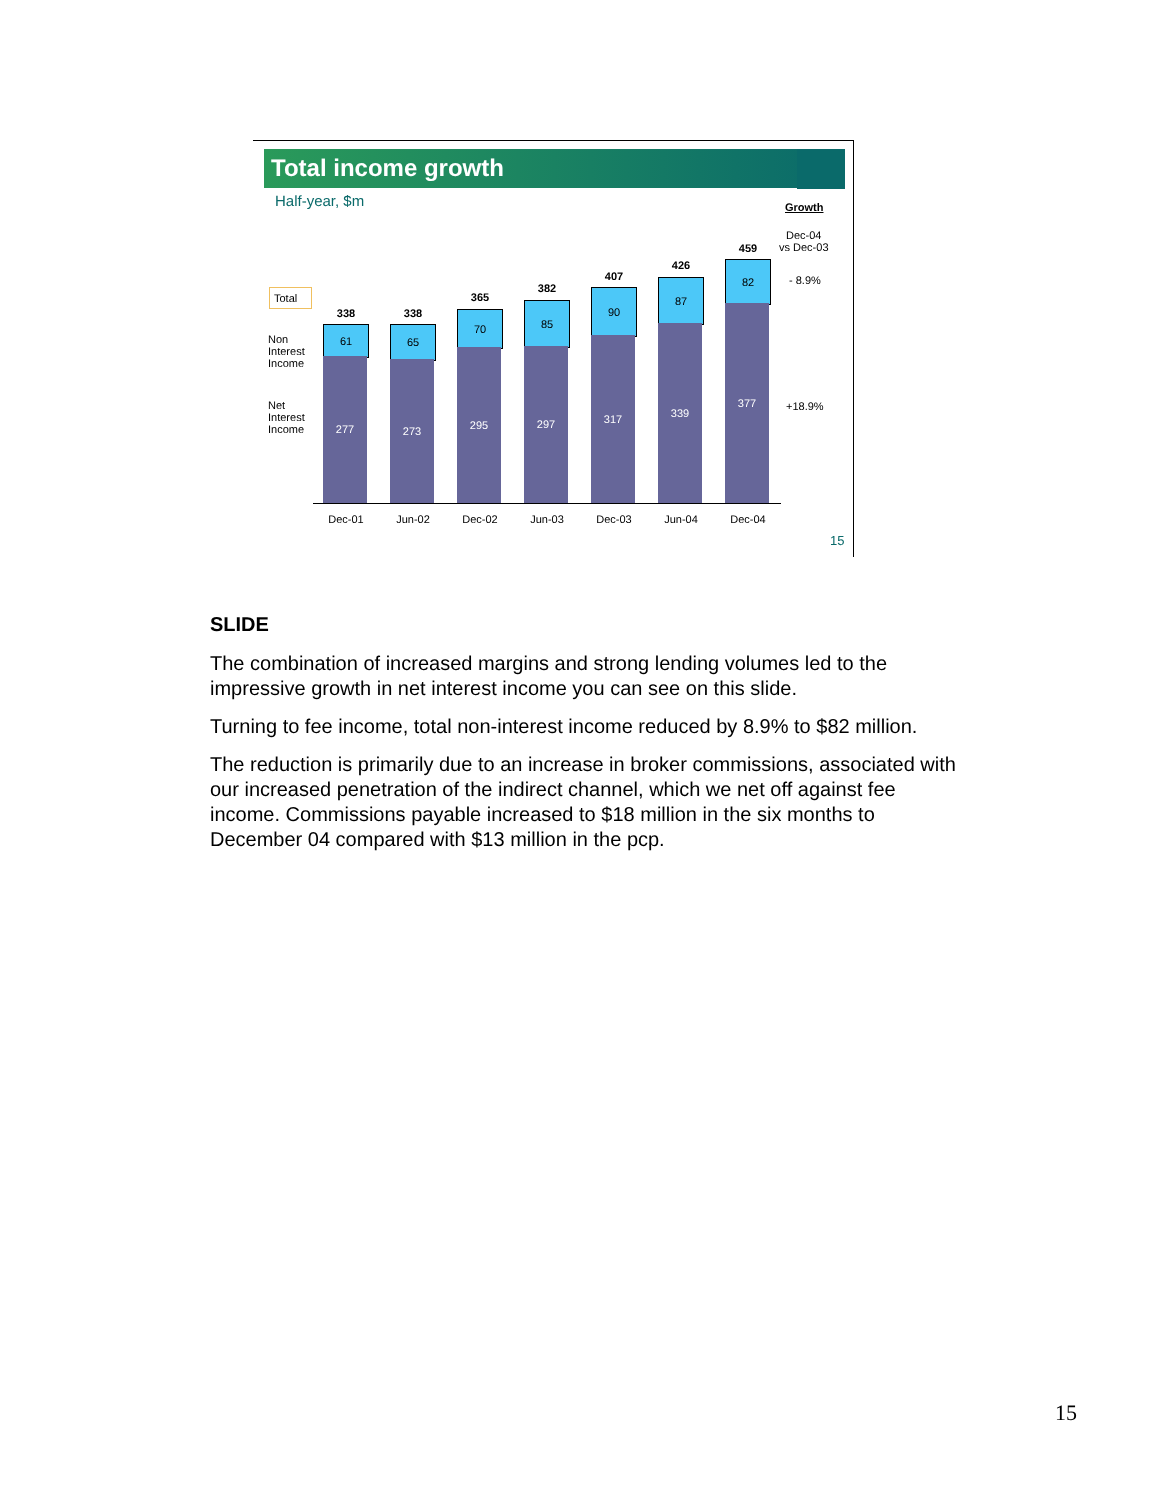Total income growth
Half-year, $m
Growth
Dec-04
vs Dec-03
- 8.9%
+18.9%
Total
Non
Interest
Income
Net
Interest
Income
338
61
277
338
65
273
365
70
295
382
85
297
407
90
317
426
87
339
459
82
377
Dec-01 Jun-02 Dec-02 Jun-03 Dec-03 Jun-04 Dec-04
15
SLIDE
The combination of increased margins and strong lending volumes led to the impressive growth in net interest income you can see on this slide.
Turning to fee income, total non-interest income reduced by 8.9% to $82 million.
The reduction is primarily due to an increase in broker commissions, associated with our increased penetration of the indirect channel, which we net off against fee income. Commissions payable increased to $18 million in the six months to December 04 compared with $13 million in the pcp.
15